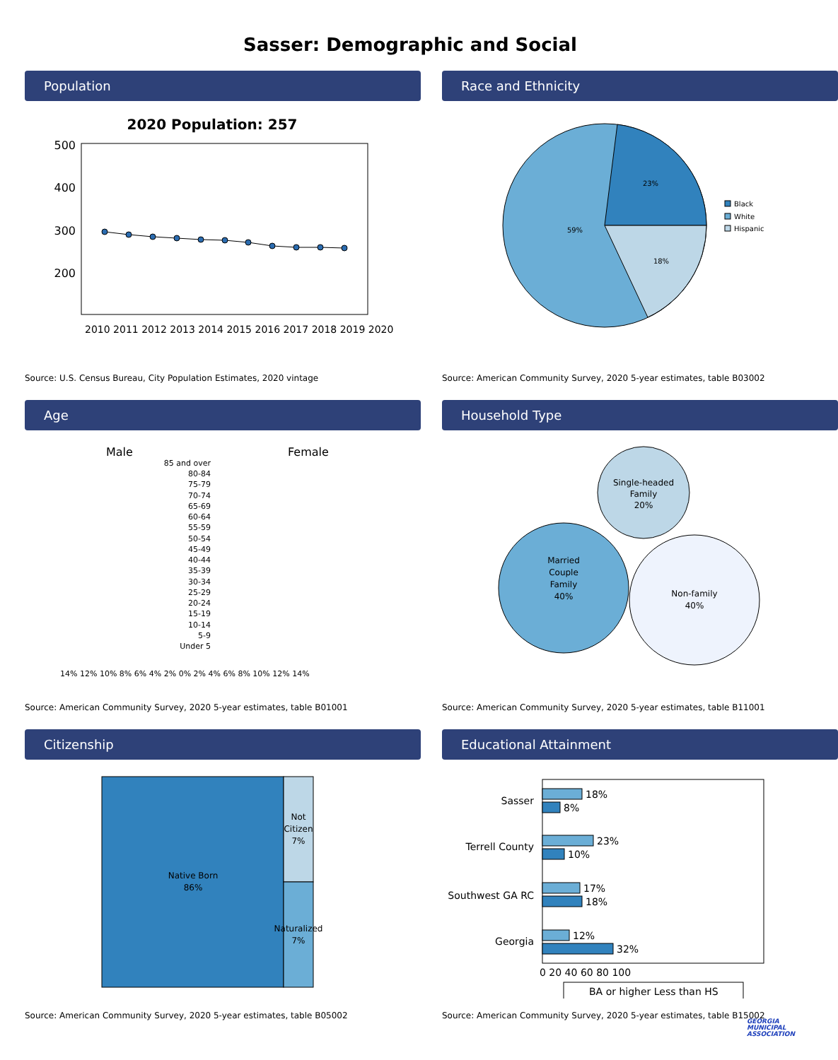Sasser: Demographic and Social
Population
2020 Population: 257
500
400
300
200
2010 2011 2012 2013 2014 2015 2016 2017 2018 2019 2020
Source: U.S. Census Bureau, City Population Estimates, 2020 vintage
Race and Ethnicity
23%
59%
18%
Black
White
Hispanic
Source: American Community Survey, 2020 5-year estimates, table B03002
Age
Male
Female
85 and over
80-84
75-79
70-74
65-69
60-64
55-59
50-54
45-49
40-44
35-39
30-34
25-29
20-24
15-19
10-14
5-9
Under 5
14% 12% 10% 8% 6% 4% 2% 0% 2% 4% 6% 8% 10% 12% 14%
Source: American Community Survey, 2020 5-year estimates, table B01001
Household Type
Single-headed
Family
20%
Married
Couple
Family
40%
Non-family
40%
Source: American Community Survey, 2020 5-year estimates, table B11001
Citizenship
Native Born
86%
Not
Citizen
7%
Naturalized
7%
Source: American Community Survey, 2020 5-year estimates, table B05002
Educational Attainment
Sasser
Terrell County
Southwest GA RC
Georgia
18%
8%
23%
10%
17%
18%
12%
32%
0 20 40 60 80 100
BA or higher Less than HS
Source: American Community Survey, 2020 5-year estimates, table B15002
GEORGIA
MUNICIPAL
ASSOCIATION